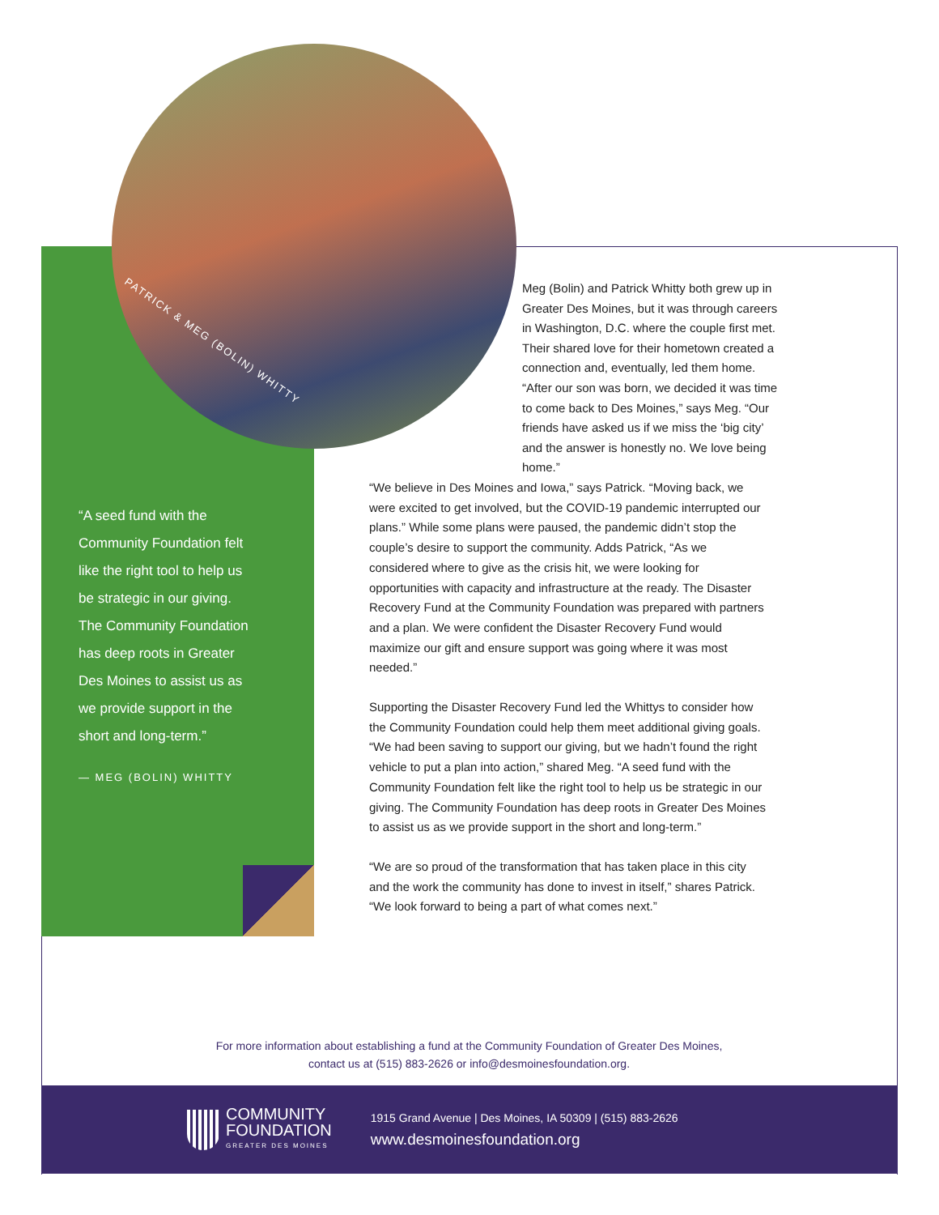PATRICK & MEG (BOLIN) WHITTY
Meg (Bolin) and Patrick Whitty both grew up in Greater Des Moines, but it was through careers in Washington, D.C. where the couple first met. Their shared love for their hometown created a connection and, eventually, led them home. “After our son was born, we decided it was time to come back to Des Moines,” says Meg. “Our friends have asked us if we miss the ‘big city’ and the answer is honestly no. We love being home.”
“A seed fund with the Community Foundation felt like the right tool to help us be strategic in our giving. The Community Foundation has deep roots in Greater Des Moines to assist us as we provide support in the short and long-term.”
— MEG (BOLIN) WHITTY
“We believe in Des Moines and Iowa,” says Patrick. “Moving back, we were excited to get involved, but the COVID-19 pandemic interrupted our plans.” While some plans were paused, the pandemic didn’t stop the couple’s desire to support the community. Adds Patrick, “As we considered where to give as the crisis hit, we were looking for opportunities with capacity and infrastructure at the ready. The Disaster Recovery Fund at the Community Foundation was prepared with partners and a plan. We were confident the Disaster Recovery Fund would maximize our gift and ensure support was going where it was most needed.”
Supporting the Disaster Recovery Fund led the Whittys to consider how the Community Foundation could help them meet additional giving goals. “We had been saving to support our giving, but we hadn’t found the right vehicle to put a plan into action,” shared Meg. “A seed fund with the Community Foundation felt like the right tool to help us be strategic in our giving. The Community Foundation has deep roots in Greater Des Moines to assist us as we provide support in the short and long-term.”
“We are so proud of the transformation that has taken place in this city and the work the community has done to invest in itself,” shares Patrick. “We look forward to being a part of what comes next.”
For more information about establishing a fund at the Community Foundation of Greater Des Moines,
contact us at (515) 883-2626 or info@desmoinesfoundation.org.
COMMUNITY
FOUNDATION
GREATER DES MOINES
1915 Grand Avenue | Des Moines, IA 50309 | (515) 883-2626
www.desmoinesfoundation.org